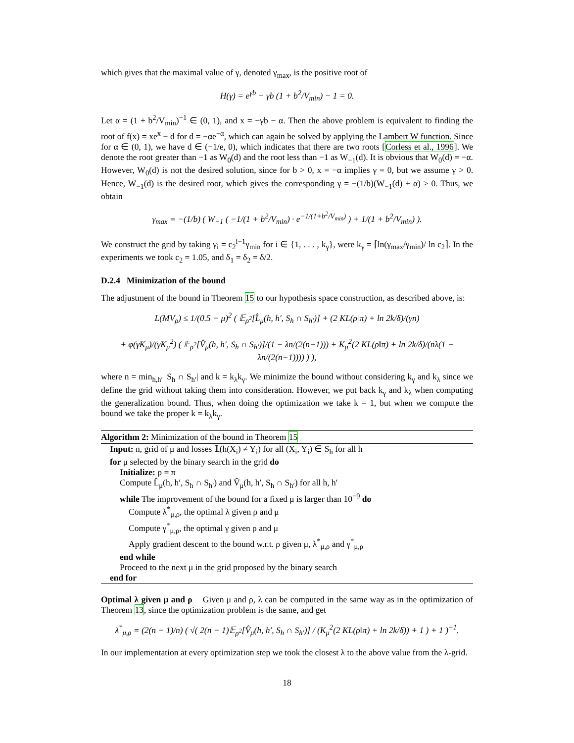which gives that the maximal value of γ, denoted γ<sub>max</sub>, is the positive root of
H(γ) = e<sup>γb</sup> − γb (1 + b<sup>2</sup>/V<sub>min</sub>) − 1 = 0.
Let α = (1 + b<sup>2</sup>/V<sub>min</sub>)<sup>−1</sup> ∈ (0, 1), and x = −γb − α. Then the above problem is equivalent to finding the root of f(x) = xe<sup>x</sup> − d for d = −αe<sup>−α</sup>, which can again be solved by applying the Lambert W function. Since for α ∈ (0, 1), we have d ∈ (−1/e, 0), which indicates that there are two roots [Corless et al., 1996]. We denote the root greater than −1 as W<sub>0</sub>(d) and the root less than −1 as W<sub>−1</sub>(d). It is obvious that W<sub>0</sub>(d) = −α. However, W<sub>0</sub>(d) is not the desired solution, since for b > 0, x = −α implies γ = 0, but we assume γ > 0. Hence, W<sub>−1</sub>(d) is the desired root, which gives the corresponding γ = −(1/b)(W<sub>−1</sub>(d) + α) > 0. Thus, we obtain
γ<sub>max</sub> = −(1/b) ( W<sub>−1</sub> ( −1/(1 + b<sup>2</sup>/V<sub>min</sub>) · e<sup>−1/(1+b<sup>2</sup>/V<sub>min</sub>)</sup> ) + 1/(1 + b<sup>2</sup>/V<sub>min</sub>) ).
We construct the grid by taking γ<sub>i</sub> = c<sub>2</sub><sup>i−1</sup>γ<sub>min</sub> for i ∈ {1, . . . , k<sub>γ</sub>}, were k<sub>γ</sub> = ⌈ln(γ<sub>max</sub>/γ<sub>min</sub>)/ ln c<sub>2</sub>⌉. In the experiments we took c<sub>2</sub> = 1.05, and δ<sub>1</sub> = δ<sub>2</sub> = δ/2.
D.2.4 Minimization of the bound
The adjustment of the bound in Theorem 15 to our hypothesis space construction, as described above, is:
L(MV<sub>ρ</sub>) ≤ 1/(0.5 − μ)<sup>2</sup> ( 𝔼<sub>ρ<sup>2</sup></sub>[L̂<sub>μ</sub>(h, h′, S<sub>h</sub> ∩ S<sub>h′</sub>)] + (2 KL(ρ‖π) + ln 2k/δ)/(γn)
+ φ(γK<sub>μ</sub>)/(γK<sub>μ</sub><sup>2</sup>) ( 𝔼<sub>ρ<sup>2</sup></sub>[V̂<sub>μ</sub>(h, h′, S<sub>h</sub> ∩ S<sub>h′</sub>)]/(1 − λn/(2(n−1))) + K<sub>μ</sub><sup>2</sup>(2 KL(ρ‖π) + ln 2k/δ)/(nλ(1 − λn/(2(n−1)))) ) ),
where n = min<sub>h,h′</sub> |S<sub>h</sub> ∩ S<sub>h′</sub>| and k = k<sub>λ</sub>k<sub>γ</sub>. We minimize the bound without considering k<sub>γ</sub> and k<sub>λ</sub> since we define the grid without taking them into consideration. However, we put back k<sub>γ</sub> and k<sub>λ</sub> when computing the generalization bound. Thus, when doing the optimization we take k = 1, but when we compute the bound we take the proper k = k<sub>λ</sub>k<sub>γ</sub>.
Algorithm 2: Minimization of the bound in Theorem 15
Input: n, grid of μ and losses 𝟙(h(X<sub>i</sub>) ≠ Y<sub>i</sub>) for all (X<sub>i</sub>, Y<sub>i</sub>) ∈ S<sub>h</sub> for all h
for μ selected by the binary search in the grid do
Initialize: ρ = π
Compute L̂<sub>μ</sub>(h, h′, S<sub>h</sub> ∩ S<sub>h′</sub>) and V̂<sub>μ</sub>(h, h′, S<sub>h</sub> ∩ S<sub>h′</sub>) for all h, h′
while The improvement of the bound for a fixed μ is larger than 10<sup>−9</sup> do
Compute λ<sup>*</sup><sub>μ,ρ</sub>, the optimal λ given ρ and μ
Compute γ<sup>*</sup><sub>μ,ρ</sub>, the optimal γ given ρ and μ
Apply gradient descent to the bound w.r.t. ρ given μ, λ<sup>*</sup><sub>μ,ρ</sub> and γ<sup>*</sup><sub>μ,ρ</sub>
end while
Proceed to the next μ in the grid proposed by the binary search
end for
Optimal λ given μ and ρ Given μ and ρ, λ can be computed in the same way as in the optimization of Theorem 13, since the optimization problem is the same, and get
λ<sup>*</sup><sub>μ,ρ</sub> = (2(n − 1)/n) ( √( 2(n − 1)𝔼<sub>ρ<sup>2</sup></sub>[V̂<sub>μ</sub>(h, h′, S<sub>h</sub> ∩ S<sub>h′</sub>)] / (K<sub>μ</sub><sup>2</sup>(2 KL(ρ‖π) + ln 2k/δ)) + 1 ) + 1 )<sup>−1</sup>.
In our implementation at every optimization step we took the closest λ to the above value from the λ-grid.
18